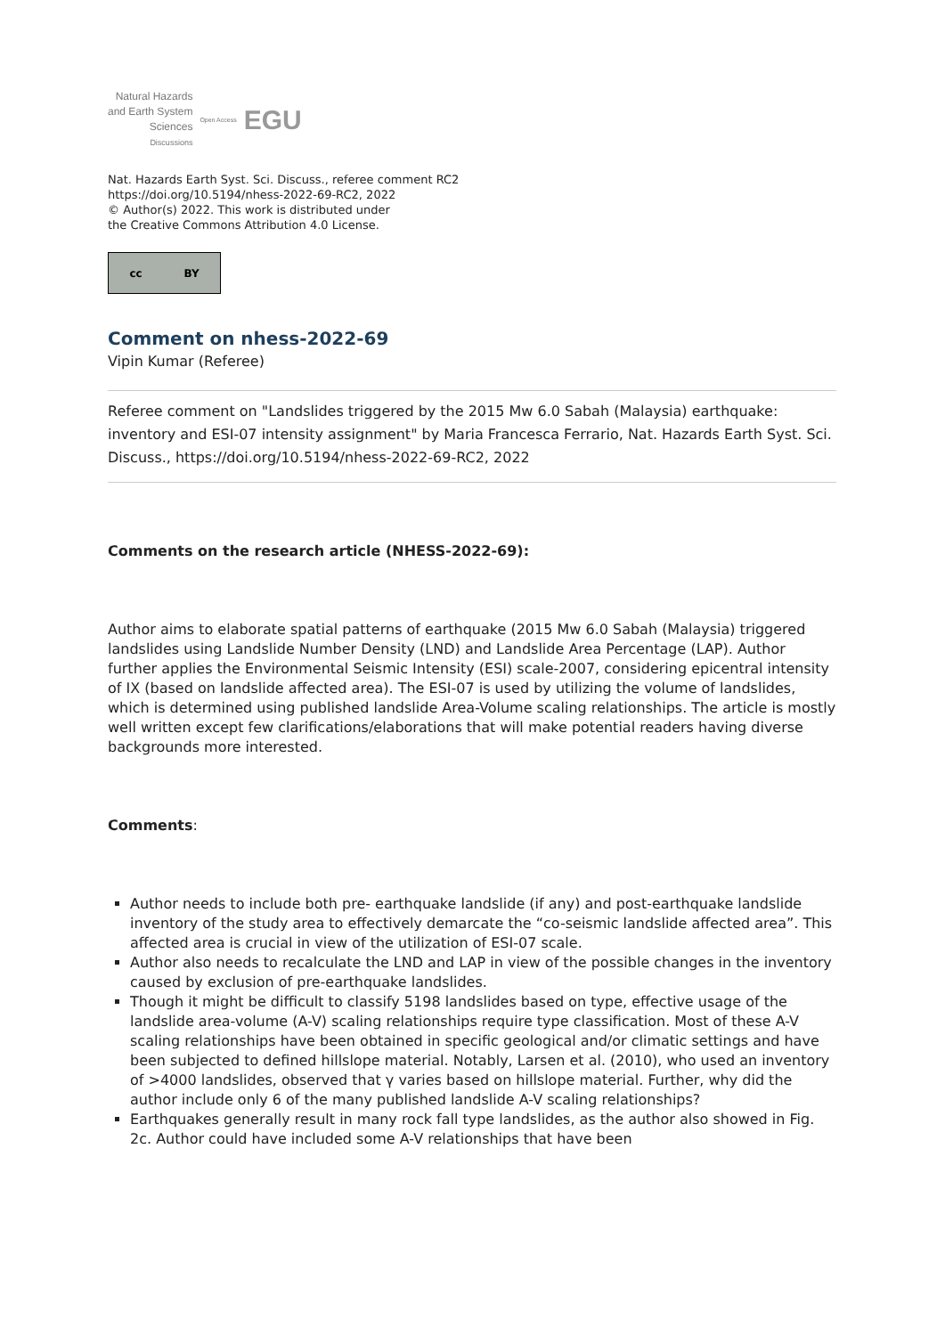Natural Hazards
and Earth System
Sciences
Discussions
Open Access EGU
Nat. Hazards Earth Syst. Sci. Discuss., referee comment RC2
https://doi.org/10.5194/nhess-2022-69-RC2, 2022
© Author(s) 2022. This work is distributed under
the Creative Commons Attribution 4.0 License.
cc BY
Comment on nhess-2022-69
Vipin Kumar (Referee)
Referee comment on "Landslides triggered by the 2015 Mw 6.0 Sabah (Malaysia) earthquake: inventory and ESI-07 intensity assignment" by Maria Francesca Ferrario, Nat. Hazards Earth Syst. Sci. Discuss., https://doi.org/10.5194/nhess-2022-69-RC2, 2022
Comments on the research article (NHESS-2022-69):
Author aims to elaborate spatial patterns of earthquake (2015 Mw 6.0 Sabah (Malaysia) triggered landslides using Landslide Number Density (LND) and Landslide Area Percentage (LAP). Author further applies the Environmental Seismic Intensity (ESI) scale-2007, considering epicentral intensity of IX (based on landslide affected area). The ESI-07 is used by utilizing the volume of landslides, which is determined using published landslide Area-Volume scaling relationships. The article is mostly well written except few clarifications/elaborations that will make potential readers having diverse backgrounds more interested.
Comments:
Author needs to include both pre- earthquake landslide (if any) and post-earthquake landslide inventory of the study area to effectively demarcate the “co-seismic landslide affected area”. This affected area is crucial in view of the utilization of ESI-07 scale.
Author also needs to recalculate the LND and LAP in view of the possible changes in the inventory caused by exclusion of pre-earthquake landslides.
Though it might be difficult to classify 5198 landslides based on type, effective usage of the landslide area-volume (A-V) scaling relationships require type classification. Most of these A-V scaling relationships have been obtained in specific geological and/or climatic settings and have been subjected to defined hillslope material. Notably, Larsen et al. (2010), who used an inventory of >4000 landslides, observed that γ varies based on hillslope material. Further, why did the author include only 6 of the many published landslide A-V scaling relationships?
Earthquakes generally result in many rock fall type landslides, as the author also showed in Fig. 2c. Author could have included some A-V relationships that have been